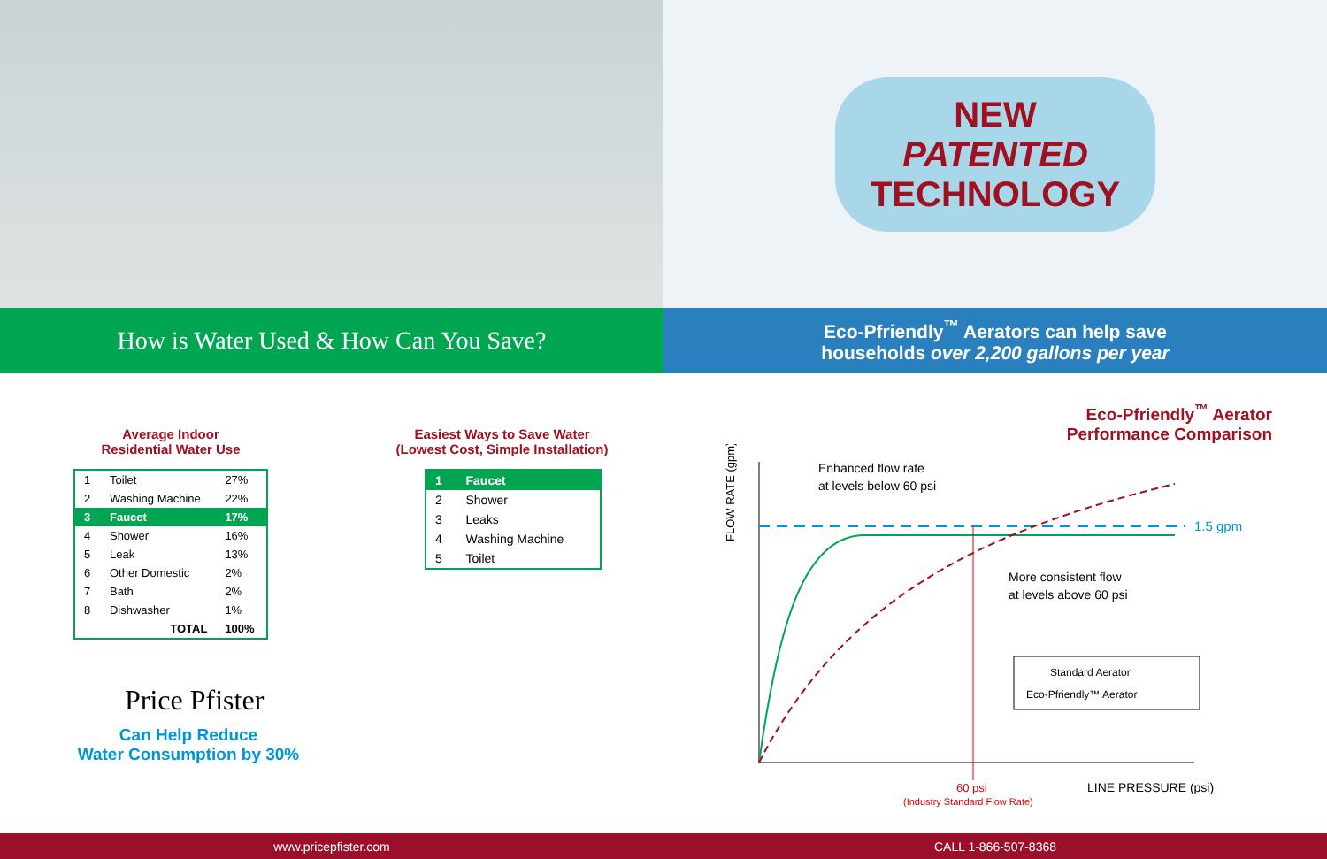NEW
PATENTED
TECHNOLOGY
How is Water Used & How Can You Save?
Eco-Pfriendly<sup>™</sup> Aerators can help save
households over 2,200 gallons per year
Average Indoor
Residential Water Use
| 1 | Toilet | 27% |
| 2 | Washing Machine | 22% |
| 3 | Faucet | 17% |
| 4 | Shower | 16% |
| 5 | Leak | 13% |
| 6 | Other Domestic | 2% |
| 7 | Bath | 2% |
| 8 | Dishwasher | 1% |
| | TOTAL | 100% |
Price Pfister
Can Help Reduce
Water Consumption by 30%
Easiest Ways to Save Water
(Lowest Cost, Simple Installation)
| 1 | Faucet |
| 2 | Shower |
| 3 | Leaks |
| 4 | Washing Machine |
| 5 | Toilet |
Eco-Pfriendly<sup>™</sup> Aerator
Performance Comparison
FLOW RATE (gpm)
Enhanced flow rate
at levels below 60 psi
1.5 gpm
More consistent flow
at levels above 60 psi
Standard Aerator
Eco-Pfriendly™ Aerator
60 psi
(Industry Standard Flow Rate)
LINE PRESSURE (psi)
www.pricepfister.com CALL 1-866-507-8368